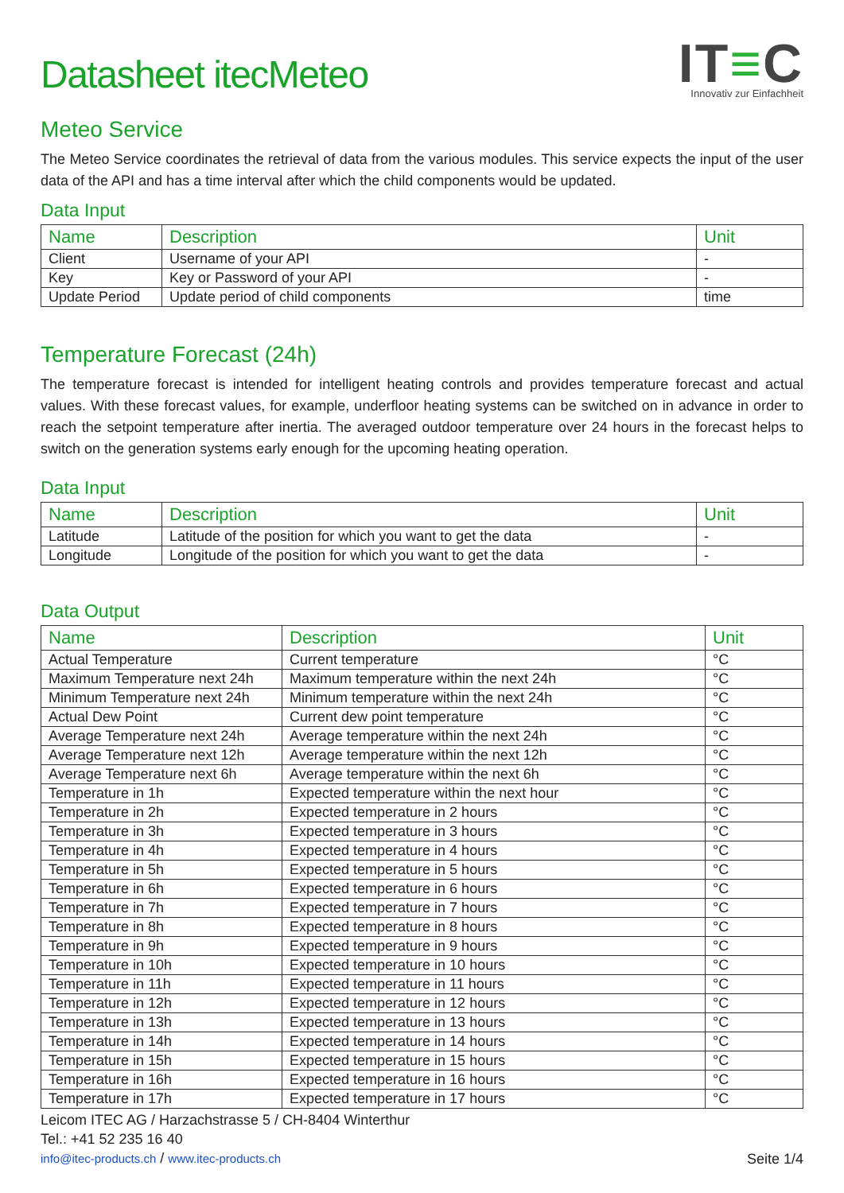Datasheet itecMeteo
IT≡C
Innovativ zur Einfachheit
Meteo Service
The Meteo Service coordinates the retrieval of data from the various modules. This service expects the input of the user data of the API and has a time interval after which the child components would be updated.
Data Input
| Name | Description | Unit |
| --- | --- | --- |
| Client | Username of your API | - |
| Key | Key or Password of your API | - |
| Update Period | Update period of child components | time |
Temperature Forecast (24h)
The temperature forecast is intended for intelligent heating controls and provides temperature forecast and actual values. With these forecast values, for example, underfloor heating systems can be switched on in advance in order to reach the setpoint temperature after inertia. The averaged outdoor temperature over 24 hours in the forecast helps to switch on the generation systems early enough for the upcoming heating operation.
Data Input
| Name | Description | Unit |
| --- | --- | --- |
| Latitude | Latitude of the position for which you want to get the data | - |
| Longitude | Longitude of the position for which you want to get the data | - |
Data Output
| Name | Description | Unit |
| --- | --- | --- |
| Actual Temperature | Current temperature | °C |
| Maximum Temperature next 24h | Maximum temperature within the next 24h | °C |
| Minimum Temperature next 24h | Minimum temperature within the next 24h | °C |
| Actual Dew Point | Current dew point temperature | °C |
| Average Temperature next 24h | Average temperature within the next 24h | °C |
| Average Temperature next 12h | Average temperature within the next 12h | °C |
| Average Temperature next 6h | Average temperature within the next 6h | °C |
| Temperature in 1h | Expected temperature within the next hour | °C |
| Temperature in 2h | Expected temperature in 2 hours | °C |
| Temperature in 3h | Expected temperature in 3 hours | °C |
| Temperature in 4h | Expected temperature in 4 hours | °C |
| Temperature in 5h | Expected temperature in 5 hours | °C |
| Temperature in 6h | Expected temperature in 6 hours | °C |
| Temperature in 7h | Expected temperature in 7 hours | °C |
| Temperature in 8h | Expected temperature in 8 hours | °C |
| Temperature in 9h | Expected temperature in 9 hours | °C |
| Temperature in 10h | Expected temperature in 10 hours | °C |
| Temperature in 11h | Expected temperature in 11 hours | °C |
| Temperature in 12h | Expected temperature in 12 hours | °C |
| Temperature in 13h | Expected temperature in 13 hours | °C |
| Temperature in 14h | Expected temperature in 14 hours | °C |
| Temperature in 15h | Expected temperature in 15 hours | °C |
| Temperature in 16h | Expected temperature in 16 hours | °C |
| Temperature in 17h | Expected temperature in 17 hours | °C |
Leicom ITEC AG / Harzachstrasse 5 / CH-8404 Winterthur
Tel.: +41 52 235 16 40
info@itec-products.ch / www.itec-products.ch
Seite 1/4